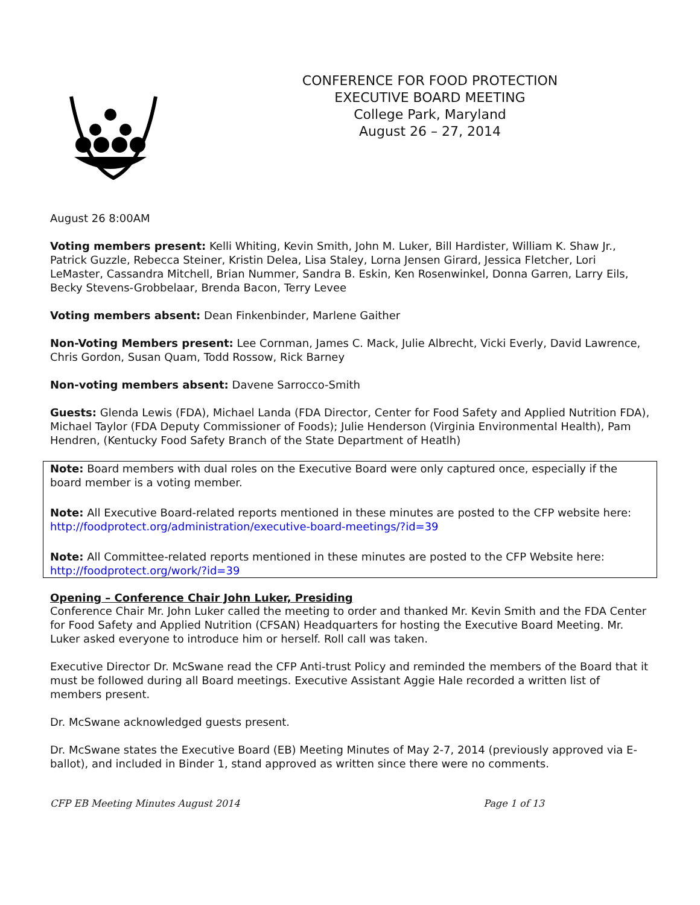CONFERENCE FOR FOOD PROTECTION
EXECUTIVE BOARD MEETING
College Park, Maryland
August 26 – 27, 2014
August 26 8:00AM
Voting members present: Kelli Whiting, Kevin Smith, John M. Luker, Bill Hardister, William K. Shaw Jr., Patrick Guzzle, Rebecca Steiner, Kristin Delea, Lisa Staley, Lorna Jensen Girard, Jessica Fletcher, Lori LeMaster, Cassandra Mitchell, Brian Nummer, Sandra B. Eskin, Ken Rosenwinkel, Donna Garren, Larry Eils, Becky Stevens-Grobbelaar, Brenda Bacon, Terry Levee
Voting members absent: Dean Finkenbinder, Marlene Gaither
Non-Voting Members present: Lee Cornman, James C. Mack, Julie Albrecht, Vicki Everly, David Lawrence, Chris Gordon, Susan Quam, Todd Rossow, Rick Barney
Non-voting members absent: Davene Sarrocco-Smith
Guests: Glenda Lewis (FDA), Michael Landa (FDA Director, Center for Food Safety and Applied Nutrition FDA), Michael Taylor (FDA Deputy Commissioner of Foods); Julie Henderson (Virginia Environmental Health), Pam Hendren, (Kentucky Food Safety Branch of the State Department of Heatlh)
Note: Board members with dual roles on the Executive Board were only captured once, especially if the board member is a voting member.
Note: All Executive Board-related reports mentioned in these minutes are posted to the CFP website here: http://foodprotect.org/administration/executive-board-meetings/?id=39
Note: All Committee-related reports mentioned in these minutes are posted to the CFP Website here: http://foodprotect.org/work/?id=39
Opening – Conference Chair John Luker, Presiding
Conference Chair Mr. John Luker called the meeting to order and thanked Mr. Kevin Smith and the FDA Center for Food Safety and Applied Nutrition (CFSAN) Headquarters for hosting the Executive Board Meeting. Mr. Luker asked everyone to introduce him or herself. Roll call was taken.
Executive Director Dr. McSwane read the CFP Anti-trust Policy and reminded the members of the Board that it must be followed during all Board meetings. Executive Assistant Aggie Hale recorded a written list of members present.
Dr. McSwane acknowledged guests present.
Dr. McSwane states the Executive Board (EB) Meeting Minutes of May 2-7, 2014 (previously approved via E-ballot), and included in Binder 1, stand approved as written since there were no comments.
CFP EB Meeting Minutes August 2014 Page 1 of 13